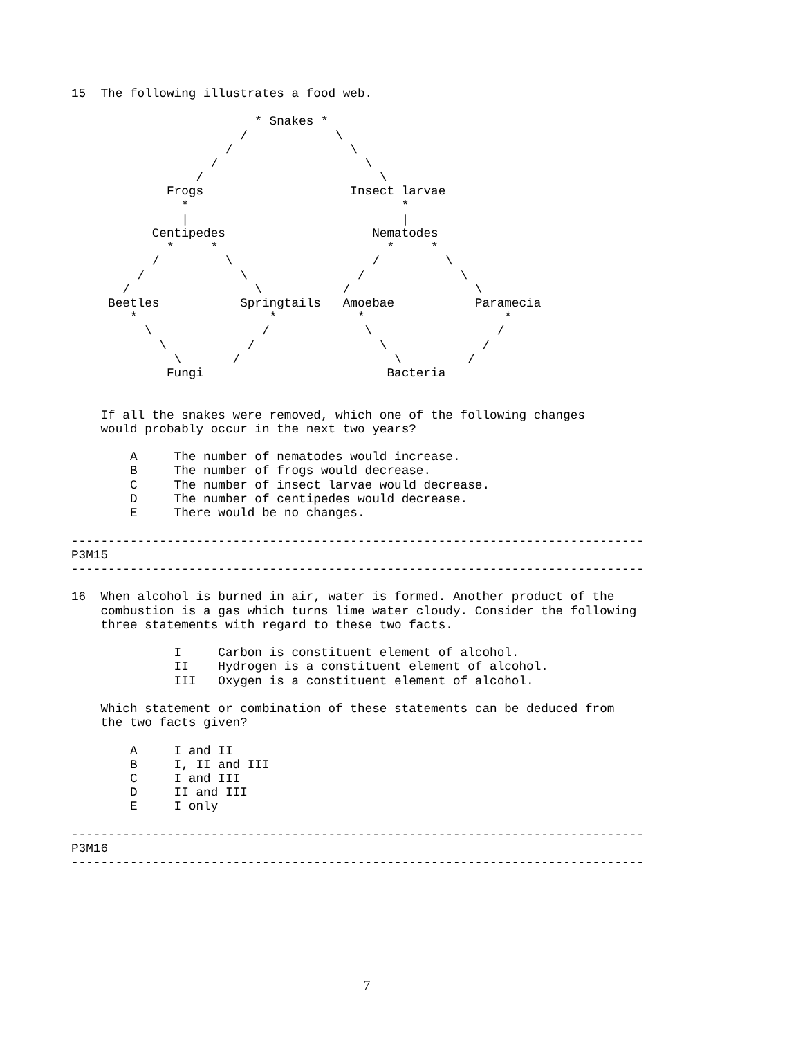15  The following illustrates a food web.

                         * Snakes *
                       /            \
                     /                \
                   /                    \
                 /                        \
             Frogs                    Insect larvae
               *                             *
               |                             |
           Centipedes                    Nematodes
             *     *                       *     *
           /         \                   /         \
         /             \               /             \
       /                 \           /                 \
     Beetles           Springtails   Amoebae           Paramecia
        *                  *           *                   *
          \               /             \                 /
            \           /                 \             /
              \       /                     \         /
             Fungi                         Bacteria


    If all the snakes were removed, which one of the following changes
    would probably occur in the next two years?

        A     The number of nematodes would increase.
        B     The number of frogs would decrease.
        C     The number of insect larvae would decrease.
        D     The number of centipedes would decrease.
        E     There would be no changes.

------------------------------------------------------------------------------
P3M15
------------------------------------------------------------------------------

16  When alcohol is burned in air, water is formed. Another product of the
    combustion is a gas which turns lime water cloudy. Consider the following
    three statements with regard to these two facts.

              I     Carbon is constituent element of alcohol.
              II    Hydrogen is a constituent element of alcohol.
              III   Oxygen is a constituent element of alcohol.

    Which statement or combination of these statements can be deduced from
    the two facts given?

        A     I and II
        B     I, II and III
        C     I and III
        D     II and III
        E     I only

------------------------------------------------------------------------------
P3M16
------------------------------------------------------------------------------
7